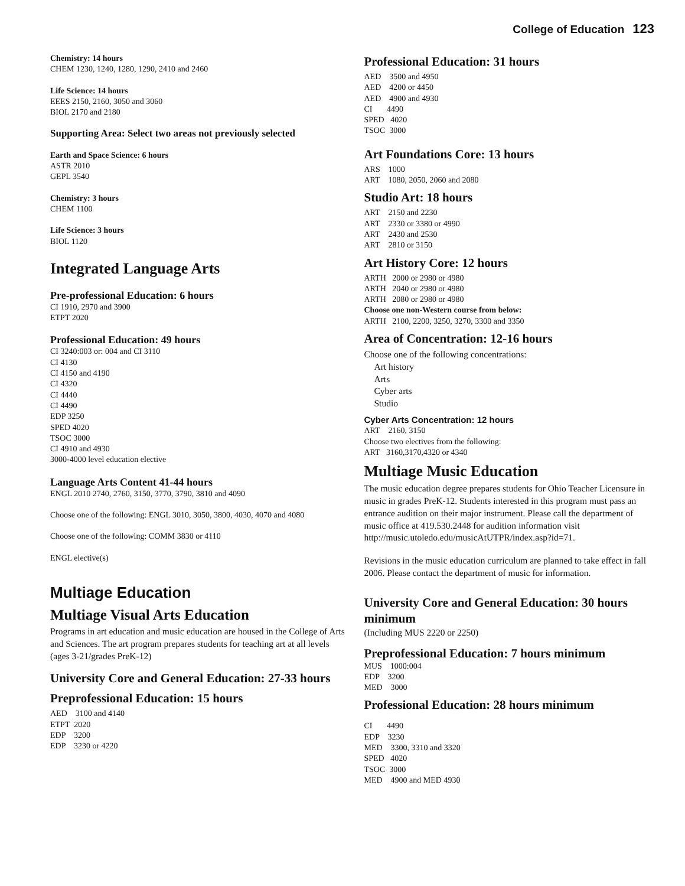College of Education 123
Chemistry: 14 hours
CHEM 1230, 1240, 1280, 1290, 2410 and 2460
Life Science: 14 hours
EEES 2150, 2160, 3050 and 3060
BIOL 2170 and 2180
Supporting Area: Select two areas not previously selected
Earth and Space Science: 6 hours
ASTR 2010
GEPL 3540
Chemistry: 3 hours
CHEM 1100
Life Science: 3 hours
BIOL 1120
Integrated Language Arts
Pre-professional Education: 6 hours
CI 1910, 2970 and 3900
ETPT 2020
Professional Education: 49 hours
CI 3240:003 or: 004 and CI 3110
CI 4130
CI 4150 and 4190
CI 4320
CI 4440
CI 4490
EDP 3250
SPED 4020
TSOC 3000
CI 4910 and 4930
3000-4000 level education elective
Language Arts Content 41-44 hours
ENGL 2010 2740, 2760, 3150, 3770, 3790, 3810 and 4090
Choose one of the following: ENGL 3010, 3050, 3800, 4030, 4070 and 4080
Choose one of the following: COMM 3830 or 4110
ENGL elective(s)
Multiage Education
Multiage Visual Arts Education
Programs in art education and music education are housed in the College of Arts and Sciences. The art program prepares students for teaching art at all levels (ages 3-21/grades PreK-12)
University Core and General Education: 27-33 hours
Preprofessional Education: 15 hours
AED 3100 and 4140
ETPT 2020
EDP 3200
EDP 3230 or 4220
Professional Education: 31 hours
AED 3500 and 4950
AED 4200 or 4450
AED 4900 and 4930
CI 4490
SPED 4020
TSOC 3000
Art Foundations Core: 13 hours
ARS 1000
ART 1080, 2050, 2060 and 2080
Studio Art: 18 hours
ART 2150 and 2230
ART 2330 or 3380 or 4990
ART 2430 and 2530
ART 2810 or 3150
Art History Core: 12 hours
ARTH 2000 or 2980 or 4980
ARTH 2040 or 2980 or 4980
ARTH 2080 or 2980 or 4980
Choose one non-Western course from below:
ARTH 2100, 2200, 3250, 3270, 3300 and 3350
Area of Concentration: 12-16 hours
Choose one of the following concentrations:
Art history
Arts
Cyber arts
Studio
Cyber Arts Concentration: 12 hours
ART 2160, 3150
Choose two electives from the following:
ART 3160,3170,4320 or 4340
Multiage Music Education
The music education degree prepares students for Ohio Teacher Licensure in music in grades PreK-12. Students interested in this program must pass an entrance audition on their major instrument. Please call the department of music office at 419.530.2448 for audition information visit http://music.utoledo.edu/musicAtUTPR/index.asp?id=71.
Revisions in the music education curriculum are planned to take effect in fall 2006. Please contact the department of music for information.
University Core and General Education: 30 hours minimum
(Including MUS 2220 or 2250)
Preprofessional Education: 7 hours minimum
MUS 1000:004
EDP 3200
MED 3000
Professional Education: 28 hours minimum
CI 4490
EDP 3230
MED 3300, 3310 and 3320
SPED 4020
TSOC 3000
MED 4900 and MED 4930